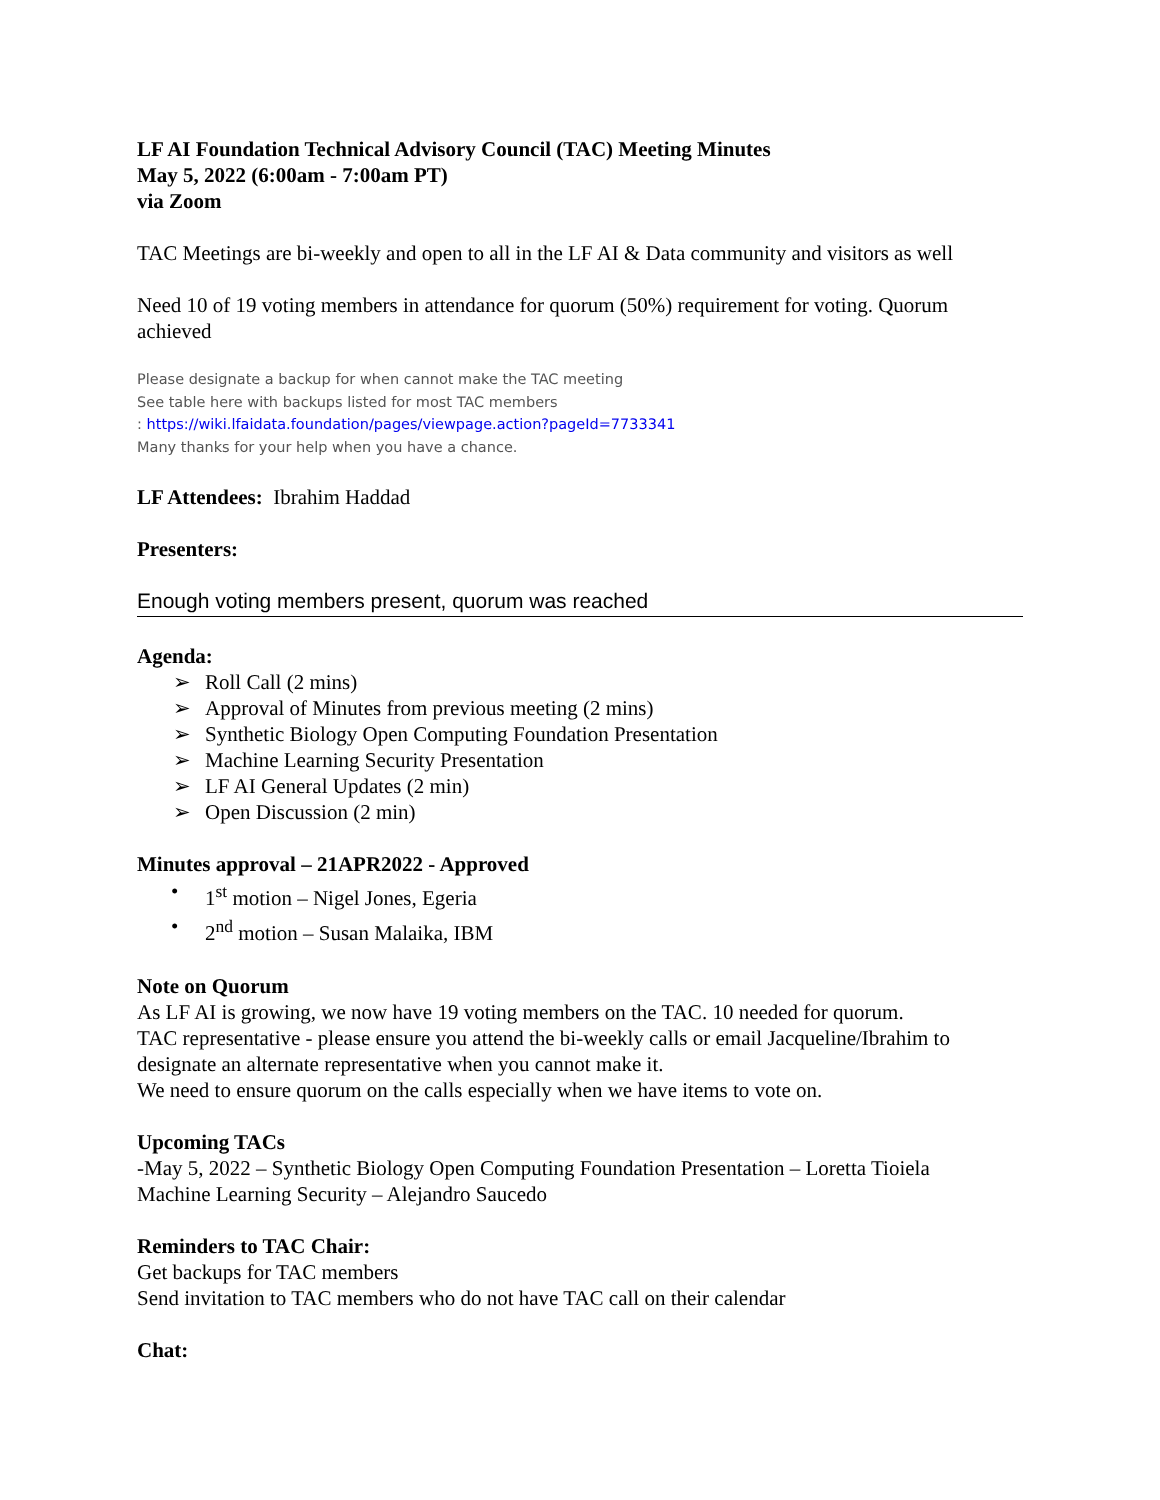LF AI Foundation Technical Advisory Council (TAC) Meeting Minutes
May 5, 2022 (6:00am - 7:00am PT)
via Zoom
TAC Meetings are bi-weekly and open to all in the LF AI & Data community and visitors as well
Need 10 of 19 voting members in attendance for quorum (50%) requirement for voting. Quorum achieved
Please designate a backup for when cannot make the TAC meeting
See table here with backups listed for most TAC members
: https://wiki.lfaidata.foundation/pages/viewpage.action?pageId=7733341
Many thanks for your help when you have a chance.
LF Attendees: Ibrahim Haddad
Presenters:
Enough voting members present, quorum was reached
Agenda:
➢ Roll Call (2 mins)
➢ Approval of Minutes from previous meeting (2 mins)
➢ Synthetic Biology Open Computing Foundation Presentation
➢ Machine Learning Security Presentation
➢ LF AI General Updates (2 min)
➢ Open Discussion (2 min)
Minutes approval – 21APR2022 - Approved
• 1<sup>st</sup> motion – Nigel Jones, Egeria
• 2<sup>nd</sup> motion – Susan Malaika, IBM
Note on Quorum
As LF AI is growing, we now have 19 voting members on the TAC. 10 needed for quorum.
TAC representative - please ensure you attend the bi-weekly calls or email Jacqueline/Ibrahim to designate an alternate representative when you cannot make it.
We need to ensure quorum on the calls especially when we have items to vote on.
Upcoming TACs
-May 5, 2022 – Synthetic Biology Open Computing Foundation Presentation – Loretta Tioiela
Machine Learning Security – Alejandro Saucedo
Reminders to TAC Chair:
Get backups for TAC members
Send invitation to TAC members who do not have TAC call on their calendar
Chat: